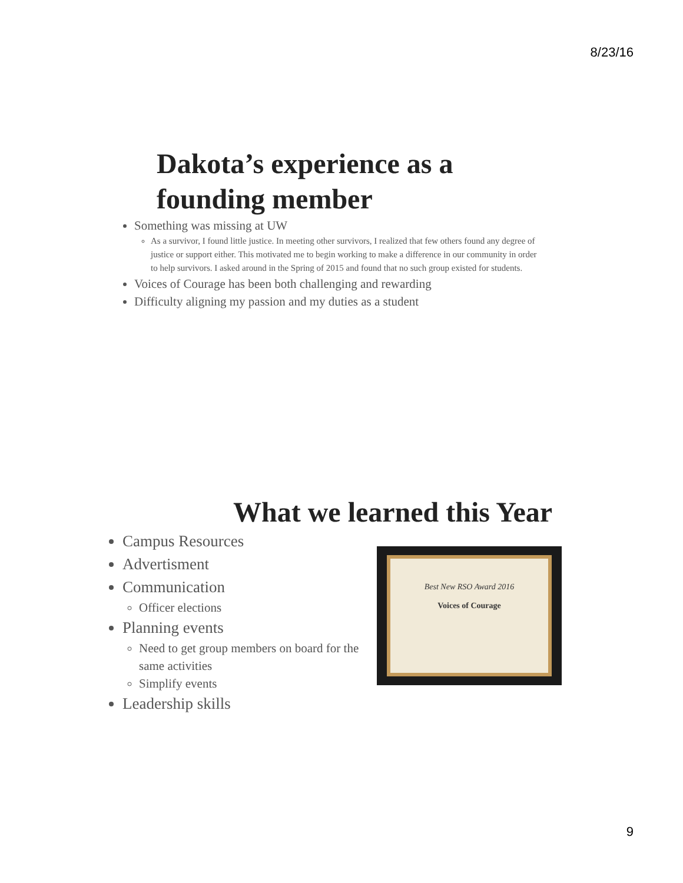8/23/16
Dakota’s experience as a founding member
Something was missing at UW
As a survivor, I found little justice. In meeting other survivors, I realized that few others found any degree of justice or support either. This motivated me to begin working to make a difference in our community in order to help survivors. I asked around in the Spring of 2015 and found that no such group existed for students.
Voices of Courage has been both challenging and rewarding
Difficulty aligning my passion and my duties as a student
What we learned this Year
Campus Resources
Advertisment
Communication
Officer elections
Planning events
Need to get group members on board for the same activities
Simplify events
Leadership skills
Best New RSO Award 2016
Voices of Courage
9